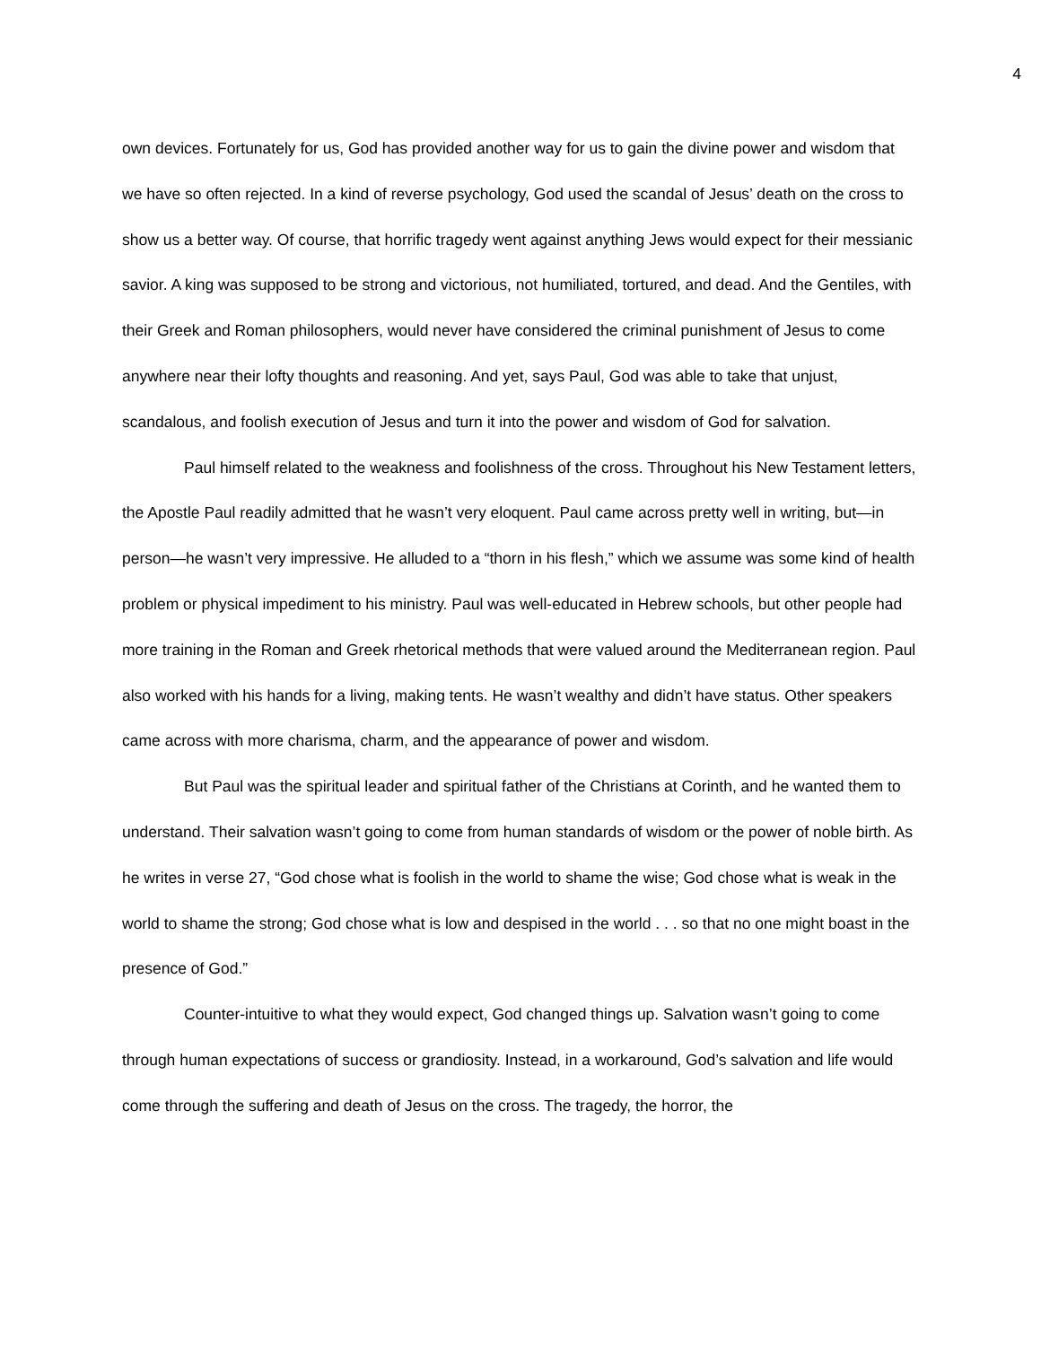4
own devices. Fortunately for us, God has provided another way for us to gain the divine power and wisdom that we have so often rejected. In a kind of reverse psychology, God used the scandal of Jesus’ death on the cross to show us a better way. Of course, that horrific tragedy went against anything Jews would expect for their messianic savior. A king was supposed to be strong and victorious, not humiliated, tortured, and dead. And the Gentiles, with their Greek and Roman philosophers, would never have considered the criminal punishment of Jesus to come anywhere near their lofty thoughts and reasoning. And yet, says Paul, God was able to take that unjust, scandalous, and foolish execution of Jesus and turn it into the power and wisdom of God for salvation.
Paul himself related to the weakness and foolishness of the cross. Throughout his New Testament letters, the Apostle Paul readily admitted that he wasn’t very eloquent. Paul came across pretty well in writing, but—in person—he wasn’t very impressive. He alluded to a “thorn in his flesh,” which we assume was some kind of health problem or physical impediment to his ministry. Paul was well-educated in Hebrew schools, but other people had more training in the Roman and Greek rhetorical methods that were valued around the Mediterranean region. Paul also worked with his hands for a living, making tents. He wasn’t wealthy and didn’t have status. Other speakers came across with more charisma, charm, and the appearance of power and wisdom.
But Paul was the spiritual leader and spiritual father of the Christians at Corinth, and he wanted them to understand. Their salvation wasn’t going to come from human standards of wisdom or the power of noble birth. As he writes in verse 27, “God chose what is foolish in the world to shame the wise; God chose what is weak in the world to shame the strong; God chose what is low and despised in the world . . . so that no one might boast in the presence of God.”
Counter-intuitive to what they would expect, God changed things up. Salvation wasn’t going to come through human expectations of success or grandiosity. Instead, in a workaround, God’s salvation and life would come through the suffering and death of Jesus on the cross. The tragedy, the horror, the